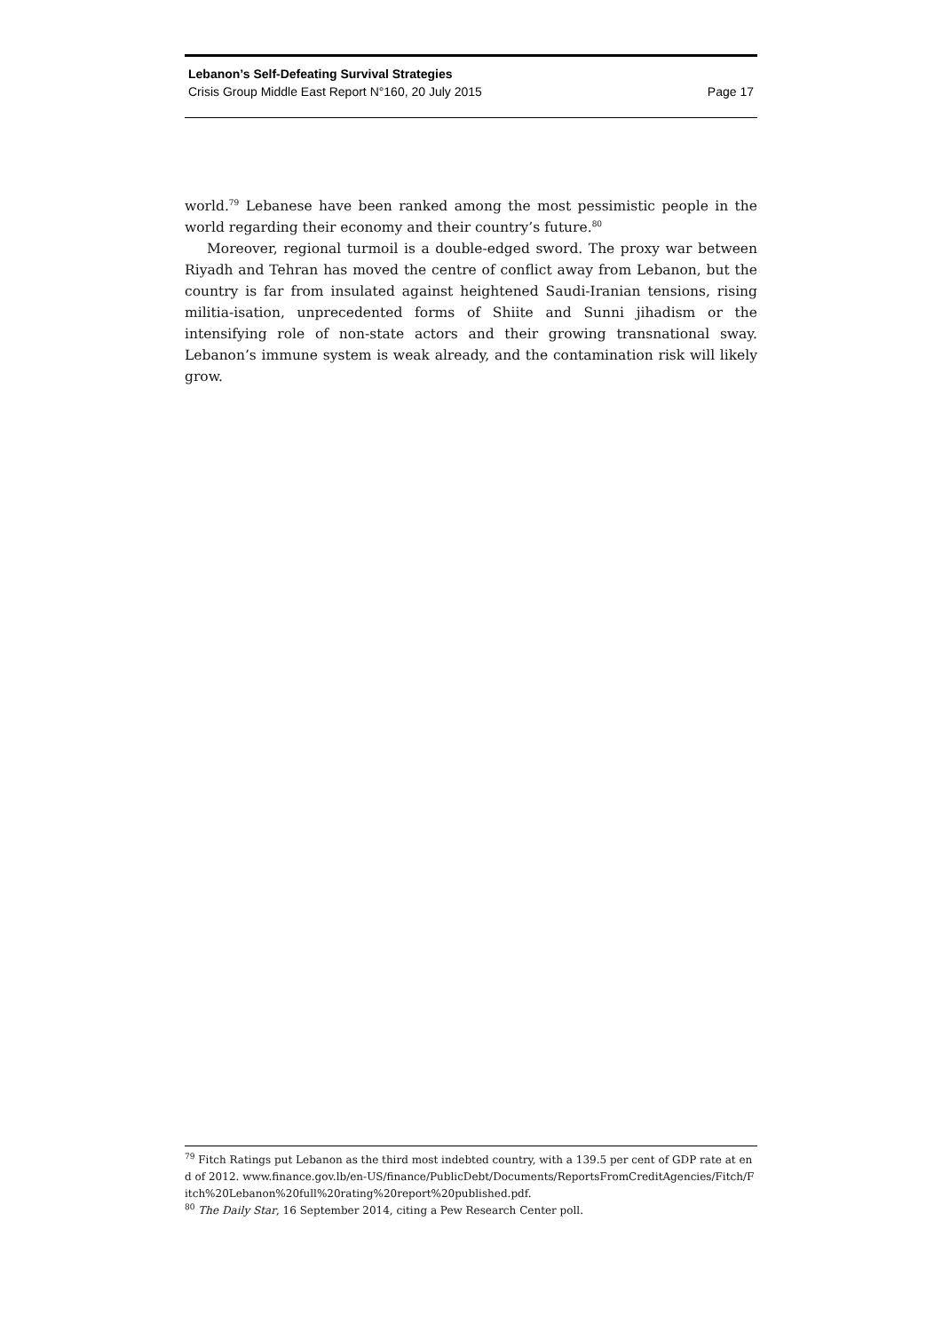Lebanon’s Self-Defeating Survival Strategies
Crisis Group Middle East Report N°160, 20 July 2015 Page 17
world.<sup>79</sup> Lebanese have been ranked among the most pessimistic people in the world regarding their economy and their country’s future.<sup>80</sup>
Moreover, regional turmoil is a double-edged sword. The proxy war between Riyadh and Tehran has moved the centre of conflict away from Lebanon, but the country is far from insulated against heightened Saudi-Iranian tensions, rising militia-isation, unprecedented forms of Shiite and Sunni jihadism or the intensifying role of non-state actors and their growing transnational sway. Lebanon’s immune system is weak already, and the contamination risk will likely grow.
<sup>79</sup> Fitch Ratings put Lebanon as the third most indebted country, with a 139.5 per cent of GDP rate at end of 2012. www.finance.gov.lb/en-US/finance/PublicDebt/Documents/ReportsFromCreditAgencies/Fitch/Fitch%20Lebanon%20full%20rating%20report%20published.pdf.
<sup>80</sup> The Daily Star, 16 September 2014, citing a Pew Research Center poll.